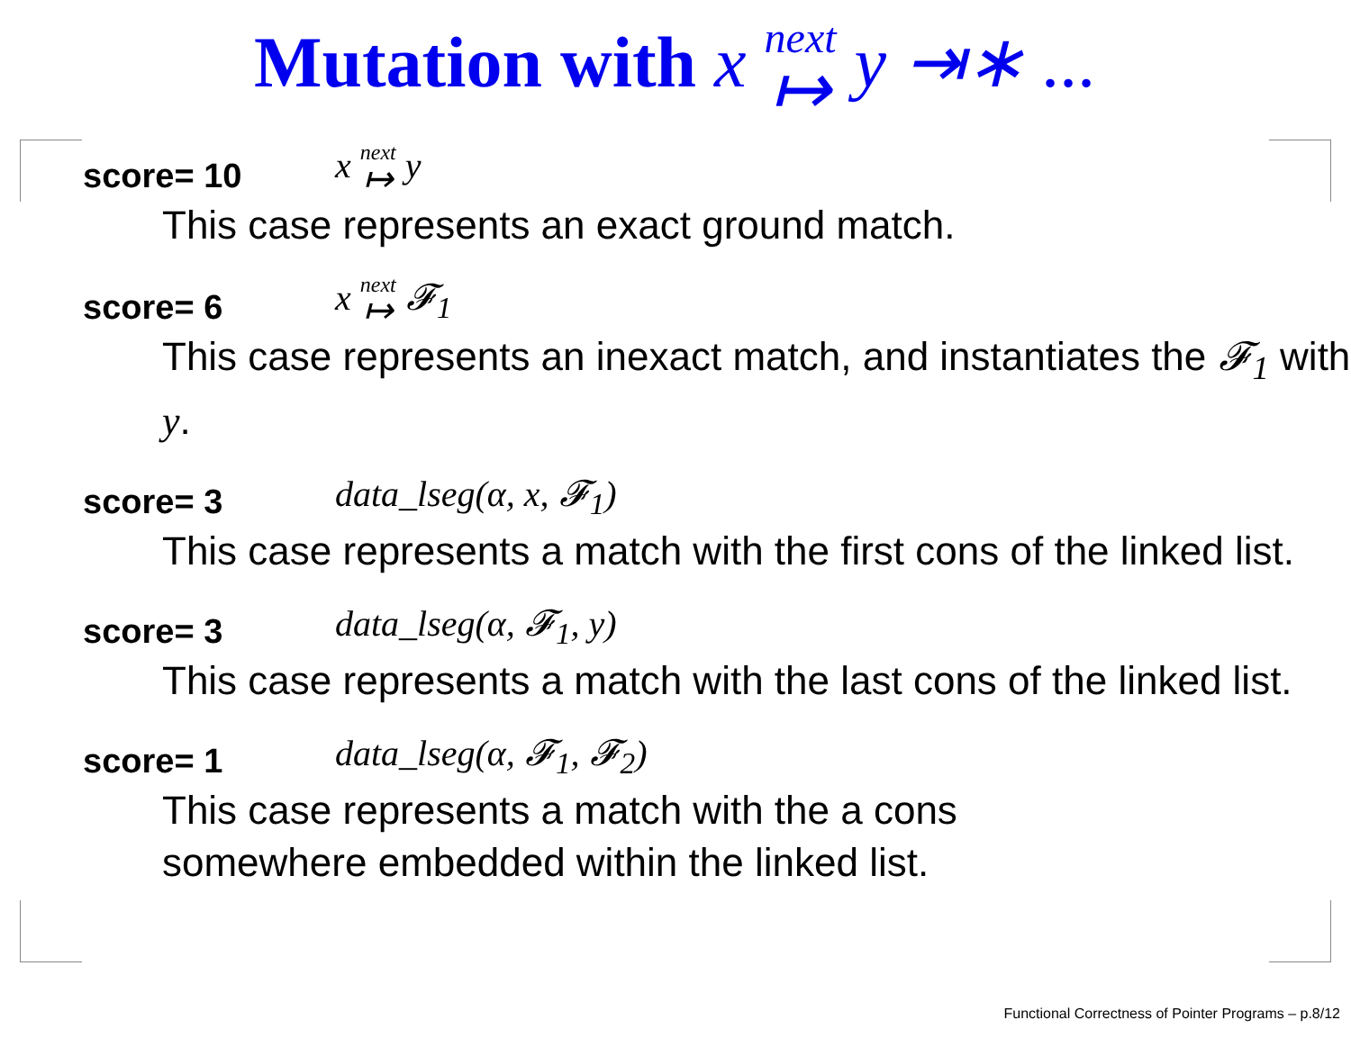Mutation with x next ↦ y ⇥∗ ...
score= 10 x next ↦ y
This case represents an exact ground match.
score= 6 x next ↦ 𝓕<sub>1</sub>
This case represents an inexact match, and instantiates the 𝓕<sub>1</sub> with y.
score= 3 data_lseg(α, x, 𝓕<sub>1</sub>)
This case represents a match with the first cons of the linked list.
score= 3 data_lseg(α, 𝓕<sub>1</sub>, y)
This case represents a match with the last cons of the linked list.
score= 1 data_lseg(α, 𝓕<sub>1</sub>, 𝓕<sub>2</sub>)
This case represents a match with the a cons
somewhere embedded within the linked list.
Functional Correctness of Pointer Programs – p.8/12